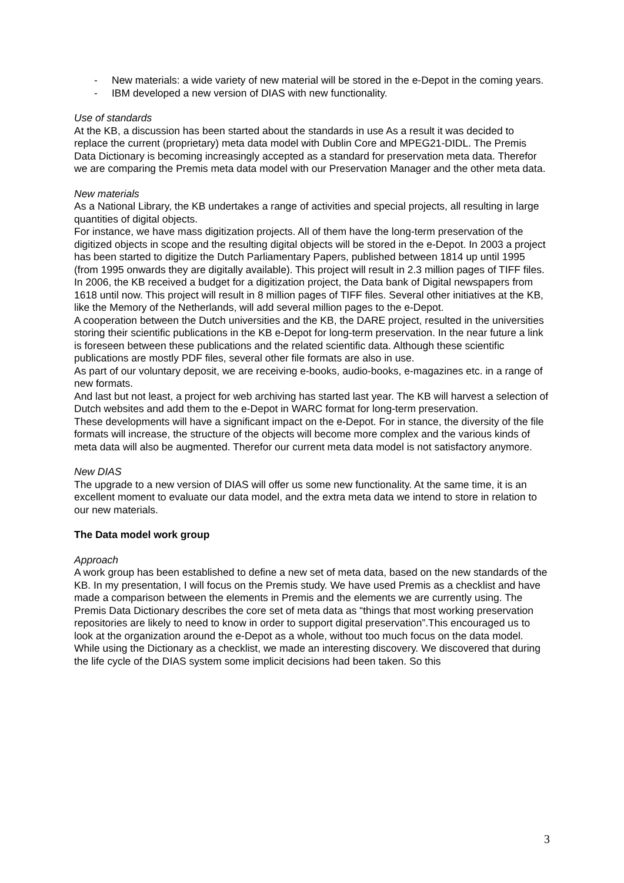- New materials: a wide variety of new material will be stored in the e-Depot in the coming years.
- IBM developed a new version of DIAS with new functionality.
Use of standards
At the KB, a discussion has been started about the standards in use As a result it was decided to replace the current (proprietary) meta data model with Dublin Core and MPEG21-DIDL. The Premis Data Dictionary is becoming increasingly accepted as a standard for preservation meta data. Therefor we are comparing the Premis meta data model with our Preservation Manager and the other meta data.
New materials
As a National Library, the KB undertakes a range of activities and special projects, all resulting in large quantities of digital objects.
For instance, we have mass digitization projects. All of them have the long-term preservation of the digitized objects in scope and the resulting digital objects will be stored in the e-Depot. In 2003 a project has been started to digitize the Dutch Parliamentary Papers, published between 1814 up until 1995 (from 1995 onwards they are digitally available). This project will result in 2.3 million pages of TIFF files.
In 2006, the KB received a budget for a digitization project, the Data bank of Digital newspapers from 1618 until now. This project will result in 8 million pages of TIFF files. Several other initiatives at the KB, like the Memory of the Netherlands, will add several million pages to the e-Depot.
A cooperation between the Dutch universities and the KB, the DARE project, resulted in the universities storing their scientific publications in the KB e-Depot for long-term preservation. In the near future a link is foreseen between these publications and the related scientific data. Although these scientific publications are mostly PDF files, several other file formats are also in use.
As part of our voluntary deposit, we are receiving e-books, audio-books, e-magazines etc. in a range of new formats.
And last but not least, a project for web archiving has started last year. The KB will harvest a selection of Dutch websites and add them to the e-Depot in WARC format for long-term preservation.
These developments will have a significant impact on the e-Depot. For in stance, the diversity of the file formats will increase, the structure of the objects will become more complex and the various kinds of meta data will also be augmented. Therefor our current meta data model is not satisfactory anymore.
New DIAS
The upgrade to a new version of DIAS will offer us some new functionality. At the same time, it is an excellent moment to evaluate our data model, and the extra meta data we intend to store in relation to our new materials.
The Data model work group
Approach
A work group has been established to define a new set of meta data, based on the new standards of the KB. In my presentation, I will focus on the Premis study. We have used Premis as a checklist and have made a comparison between the elements in Premis and the elements we are currently using. The Premis Data Dictionary describes the core set of meta data as “things that most working preservation repositories are likely to need to know in order to support digital preservation”.This encouraged us to look at the organization around the e-Depot as a whole, without too much focus on the data model.
While using the Dictionary as a checklist, we made an interesting discovery. We discovered that during the life cycle of the DIAS system some implicit decisions had been taken. So this
3